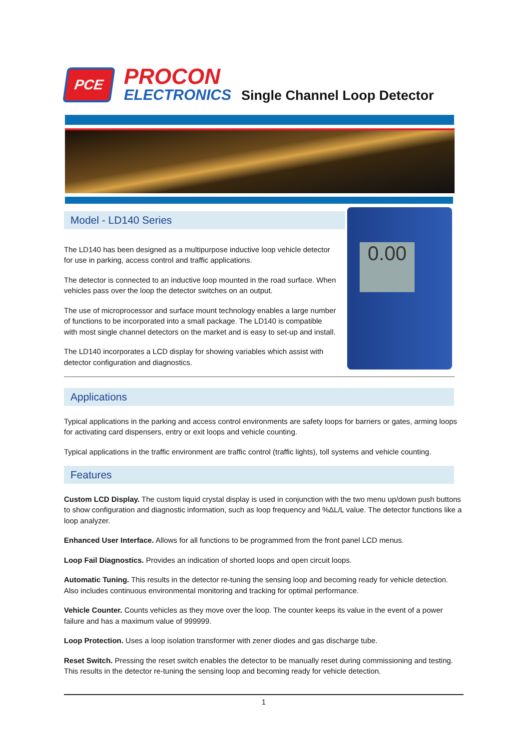PCE
PROCON
ELECTRONICS
Single Channel Loop Detector
0.00
Model - LD140 Series
The LD140 has been designed as a multipurpose inductive loop vehicle detector for use in parking, access control and traffic applications.
The detector is connected to an inductive loop mounted in the road surface. When vehicles pass over the loop the detector switches on an output.
The use of microprocessor and surface mount technology enables a large number of functions to be incorporated into a small package. The LD140 is compatible with most single channel detectors on the market and is easy to set-up and install.
The LD140 incorporates a LCD display for showing variables which assist with detector configuration and diagnostics.
Applications
Typical applications in the parking and access control environments are safety loops for barriers or gates, arming loops for activating card dispensers, entry or exit loops and vehicle counting.
Typical applications in the traffic environment are traffic control (traffic lights), toll systems and vehicle counting.
Features
Custom LCD Display. The custom liquid crystal display is used in conjunction with the two menu up/down push buttons to show configuration and diagnostic information, such as loop frequency and %ΔL/L value. The detector functions like a loop analyzer.
Enhanced User Interface. Allows for all functions to be programmed from the front panel LCD menus.
Loop Fail Diagnostics. Provides an indication of shorted loops and open circuit loops.
Automatic Tuning. This results in the detector re-tuning the sensing loop and becoming ready for vehicle detection. Also includes continuous environmental monitoring and tracking for optimal performance.
Vehicle Counter. Counts vehicles as they move over the loop. The counter keeps its value in the event of a power failure and has a maximum value of 999999.
Loop Protection. Uses a loop isolation transformer with zener diodes and gas discharge tube.
Reset Switch. Pressing the reset switch enables the detector to be manually reset during commissioning and testing. This results in the detector re-tuning the sensing loop and becoming ready for vehicle detection.
1